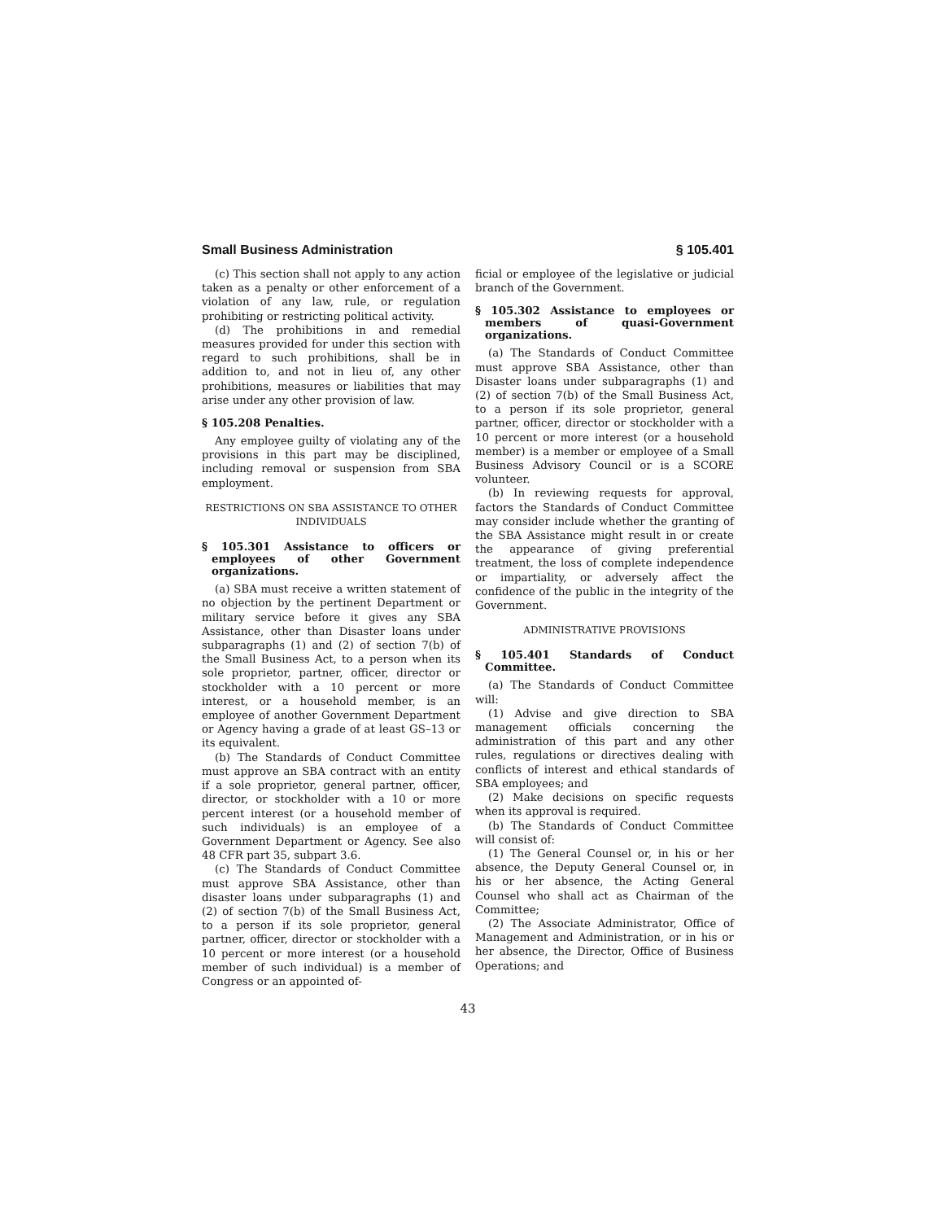Small Business Administration § 105.401
(c) This section shall not apply to any action taken as a penalty or other enforcement of a violation of any law, rule, or regulation prohibiting or restricting political activity.
(d) The prohibitions in and remedial measures provided for under this section with regard to such prohibitions, shall be in addition to, and not in lieu of, any other prohibitions, measures or liabilities that may arise under any other provision of law.
§ 105.208 Penalties.
Any employee guilty of violating any of the provisions in this part may be disciplined, including removal or suspension from SBA employment.
RESTRICTIONS ON SBA ASSISTANCE TO OTHER INDIVIDUALS
§ 105.301 Assistance to officers or employees of other Government organizations.
(a) SBA must receive a written statement of no objection by the pertinent Department or military service before it gives any SBA Assistance, other than Disaster loans under subparagraphs (1) and (2) of section 7(b) of the Small Business Act, to a person when its sole proprietor, partner, officer, director or stockholder with a 10 percent or more interest, or a household member, is an employee of another Government Department or Agency having a grade of at least GS–13 or its equivalent.
(b) The Standards of Conduct Committee must approve an SBA contract with an entity if a sole proprietor, general partner, officer, director, or stockholder with a 10 or more percent interest (or a household member of such individuals) is an employee of a Government Department or Agency. See also 48 CFR part 35, subpart 3.6.
(c) The Standards of Conduct Committee must approve SBA Assistance, other than disaster loans under subparagraphs (1) and (2) of section 7(b) of the Small Business Act, to a person if its sole proprietor, general partner, officer, director or stockholder with a 10 percent or more interest (or a household member of such individual) is a member of Congress or an appointed of-
ficial or employee of the legislative or judicial branch of the Government.
§ 105.302 Assistance to employees or members of quasi-Government organizations.
(a) The Standards of Conduct Committee must approve SBA Assistance, other than Disaster loans under subparagraphs (1) and (2) of section 7(b) of the Small Business Act, to a person if its sole proprietor, general partner, officer, director or stockholder with a 10 percent or more interest (or a household member) is a member or employee of a Small Business Advisory Council or is a SCORE volunteer.
(b) In reviewing requests for approval, factors the Standards of Conduct Committee may consider include whether the granting of the SBA Assistance might result in or create the appearance of giving preferential treatment, the loss of complete independence or impartiality, or adversely affect the confidence of the public in the integrity of the Government.
ADMINISTRATIVE PROVISIONS
§ 105.401 Standards of Conduct Committee.
(a) The Standards of Conduct Committee will:
(1) Advise and give direction to SBA management officials concerning the administration of this part and any other rules, regulations or directives dealing with conflicts of interest and ethical standards of SBA employees; and
(2) Make decisions on specific requests when its approval is required.
(b) The Standards of Conduct Committee will consist of:
(1) The General Counsel or, in his or her absence, the Deputy General Counsel or, in his or her absence, the Acting General Counsel who shall act as Chairman of the Committee;
(2) The Associate Administrator, Office of Management and Administration, or in his or her absence, the Director, Office of Business Operations; and
43